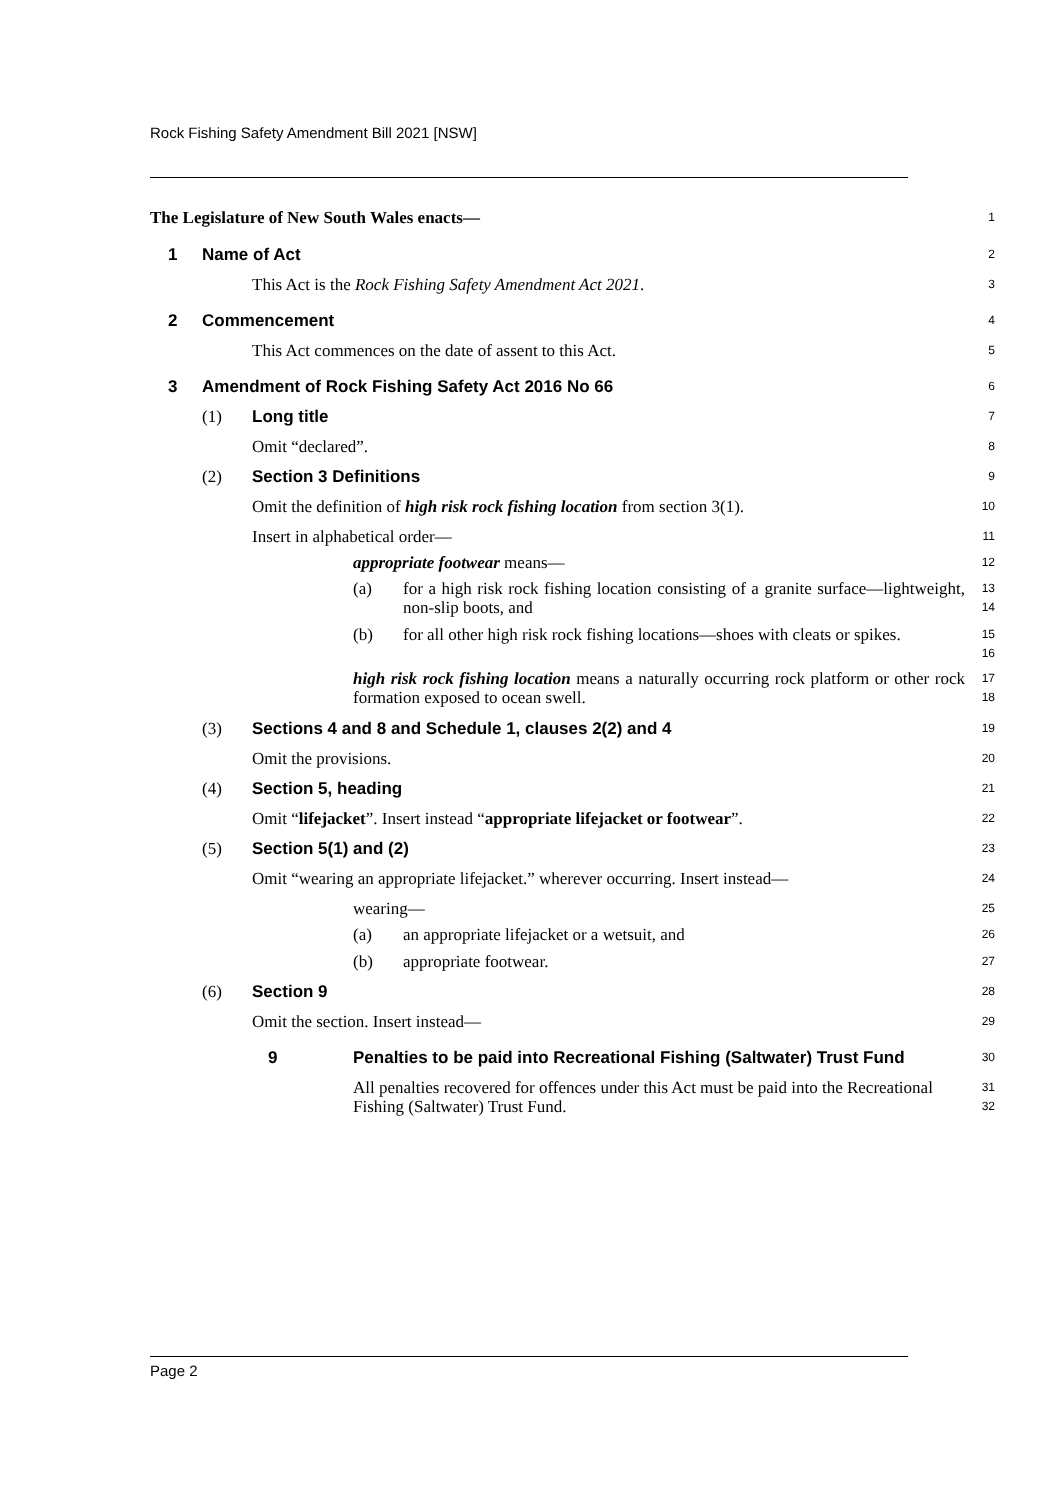Rock Fishing Safety Amendment Bill 2021 [NSW]
The Legislature of New South Wales enacts—
1
1 Name of Act
2
This Act is the Rock Fishing Safety Amendment Act 2021.
3
2 Commencement
4
This Act commences on the date of assent to this Act.
5
3 Amendment of Rock Fishing Safety Act 2016 No 66
6
(1) Long title
7
Omit “declared”.
8
(2) Section 3 Definitions
9
Omit the definition of high risk rock fishing location from section 3(1).
10
Insert in alphabetical order—
11
appropriate footwear means—
12
(a) for a high risk rock fishing location consisting of a granite surface—lightweight, non-slip boots, and
13
14
(b) for all other high risk rock fishing locations—shoes with cleats or spikes.
15
16
high risk rock fishing location means a naturally occurring rock platform or other rock formation exposed to ocean swell.
17
18
(3) Sections 4 and 8 and Schedule 1, clauses 2(2) and 4
19
Omit the provisions.
20
(4) Section 5, heading
21
Omit “lifejacket”. Insert instead “appropriate lifejacket or footwear”.
22
(5) Section 5(1) and (2)
23
Omit “wearing an appropriate lifejacket.” wherever occurring. Insert instead—
24
wearing—
25
(a) an appropriate lifejacket or a wetsuit, and
26
(b) appropriate footwear.
27
(6) Section 9
28
Omit the section. Insert instead—
29
9 Penalties to be paid into Recreational Fishing (Saltwater) Trust Fund
30
All penalties recovered for offences under this Act must be paid into the Recreational Fishing (Saltwater) Trust Fund.
31
32
Page 2